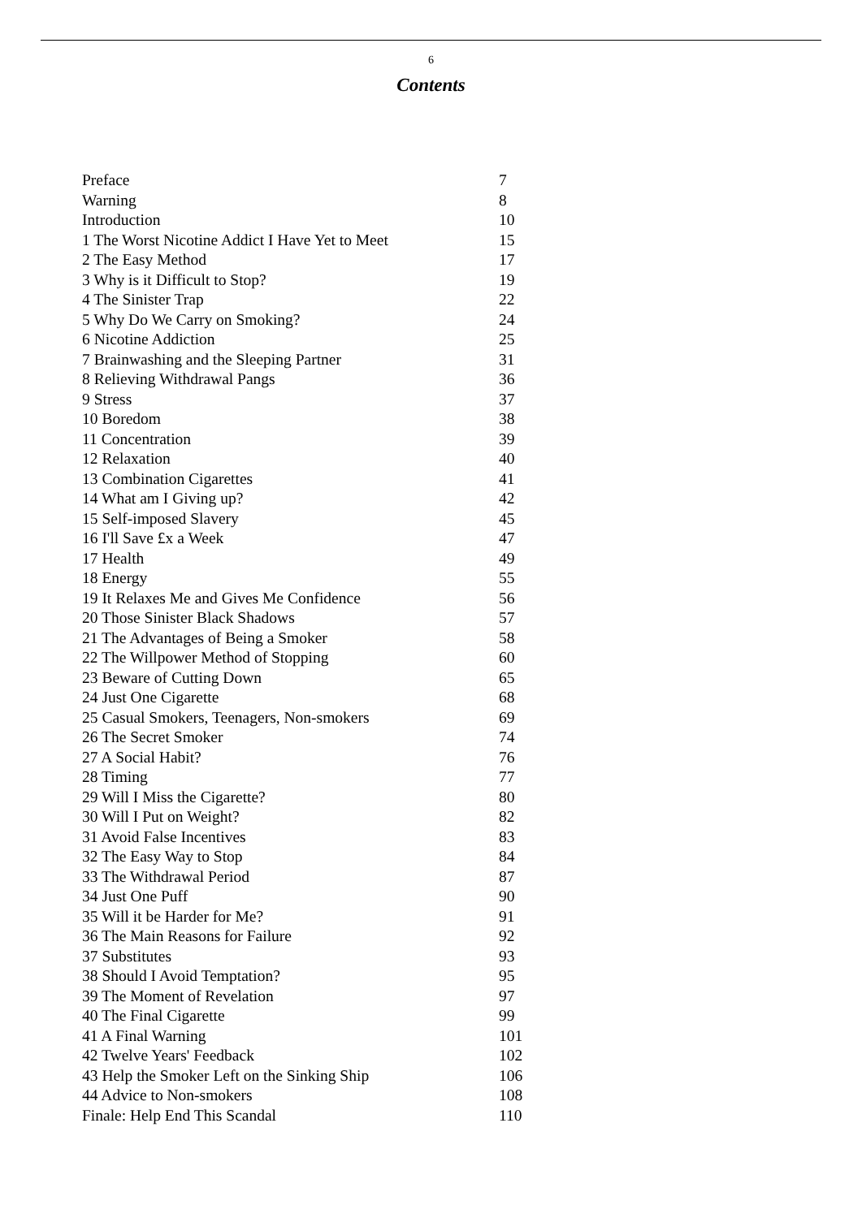6
Contents
| Preface | 7 |
| Warning | 8 |
| Introduction | 10 |
| 1 The Worst Nicotine Addict I Have Yet to Meet | 15 |
| 2 The Easy Method | 17 |
| 3 Why is it Difficult to Stop? | 19 |
| 4 The Sinister Trap | 22 |
| 5 Why Do We Carry on Smoking? | 24 |
| 6 Nicotine Addiction | 25 |
| 7 Brainwashing and the Sleeping Partner | 31 |
| 8 Relieving Withdrawal Pangs | 36 |
| 9 Stress | 37 |
| 10 Boredom | 38 |
| 11 Concentration | 39 |
| 12 Relaxation | 40 |
| 13 Combination Cigarettes | 41 |
| 14 What am I Giving up? | 42 |
| 15 Self-imposed Slavery | 45 |
| 16 I'll Save £x a Week | 47 |
| 17 Health | 49 |
| 18 Energy | 55 |
| 19 It Relaxes Me and Gives Me Confidence | 56 |
| 20 Those Sinister Black Shadows | 57 |
| 21 The Advantages of Being a Smoker | 58 |
| 22 The Willpower Method of Stopping | 60 |
| 23 Beware of Cutting Down | 65 |
| 24 Just One Cigarette | 68 |
| 25 Casual Smokers, Teenagers, Non-smokers | 69 |
| 26 The Secret Smoker | 74 |
| 27 A Social Habit? | 76 |
| 28 Timing | 77 |
| 29 Will I Miss the Cigarette? | 80 |
| 30 Will I Put on Weight? | 82 |
| 31 Avoid False Incentives | 83 |
| 32 The Easy Way to Stop | 84 |
| 33 The Withdrawal Period | 87 |
| 34 Just One Puff | 90 |
| 35 Will it be Harder for Me? | 91 |
| 36 The Main Reasons for Failure | 92 |
| 37 Substitutes | 93 |
| 38 Should I Avoid Temptation? | 95 |
| 39 The Moment of Revelation | 97 |
| 40 The Final Cigarette | 99 |
| 41 A Final Warning | 101 |
| 42 Twelve Years' Feedback | 102 |
| 43 Help the Smoker Left on the Sinking Ship | 106 |
| 44 Advice to Non-smokers | 108 |
| Finale: Help End This Scandal | 110 |